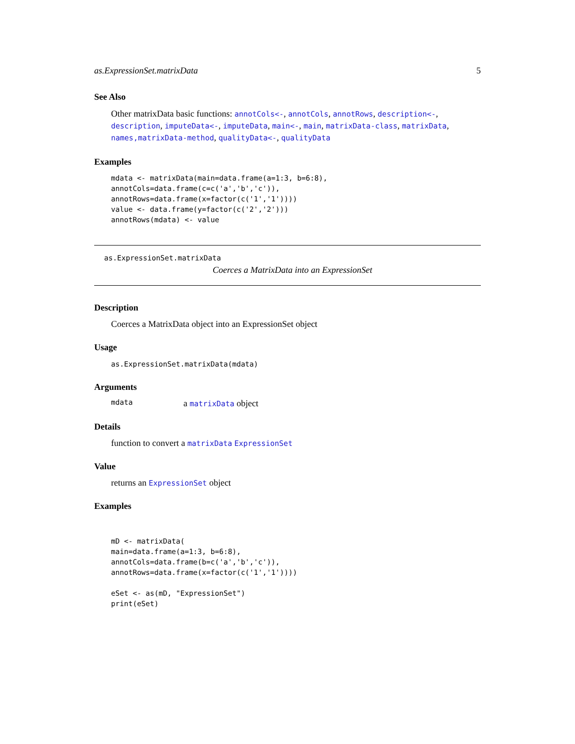as.ExpressionSet.matrixData 5
See Also
Other matrixData basic functions: annotCols<-, annotCols, annotRows, description<-, description, imputeData<-, imputeData, main<-, main, matrixData-class, matrixData, names,matrixData-method, qualityData<-, qualityData
Examples
mdata <- matrixData(main=data.frame(a=1:3, b=6:8),
annotCols=data.frame(c=c('a','b','c')),
annotRows=data.frame(x=factor(c('1','1'))))
value <- data.frame(y=factor(c('2','2')))
annotRows(mdata) <- value
as.ExpressionSet.matrixData
Coerces a MatrixData into an ExpressionSet
Description
Coerces a MatrixData object into an ExpressionSet object
Usage
as.ExpressionSet.matrixData(mdata)
Arguments
mdata a matrixData object
Details
function to convert a matrixData ExpressionSet
Value
returns an ExpressionSet object
Examples
mD <- matrixData(
main=data.frame(a=1:3, b=6:8),
annotCols=data.frame(b=c('a','b','c')),
annotRows=data.frame(x=factor(c('1','1'))))

eSet <- as(mD, "ExpressionSet")
print(eSet)